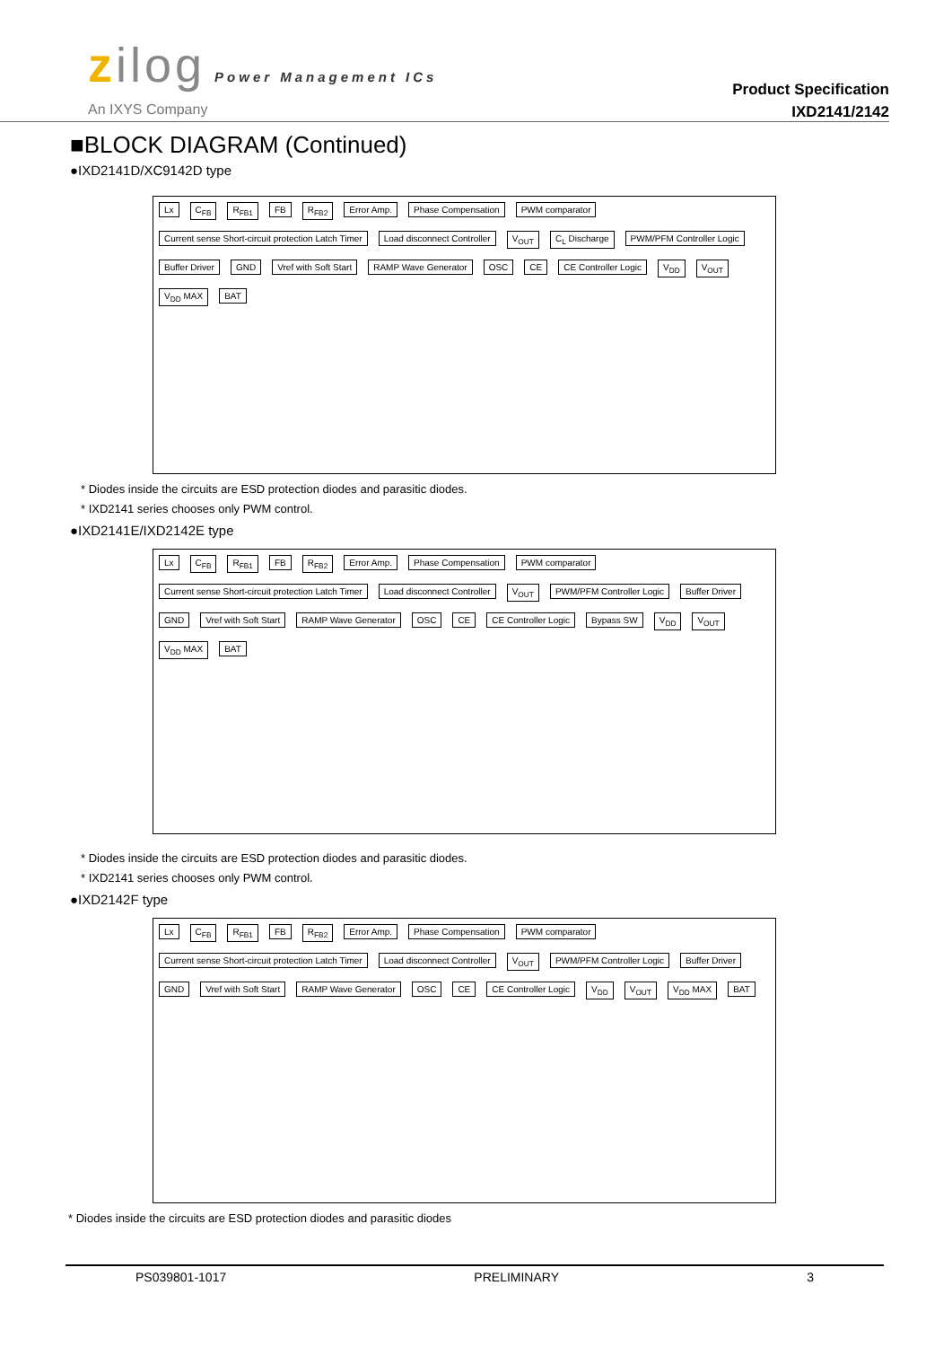zilog Power Management ICs
An IXYS Company
Product Specification
IXD2141/2142
■BLOCK DIAGRAM (Continued)
●IXD2141D/XC9142D type
Lx C<sub>FB</sub> R<sub>FB1</sub> FB R<sub>FB2</sub> Error Amp. Phase Compensation PWM comparator Current sense Short-circuit protection Latch Timer Load disconnect Controller V<sub>OUT</sub> C<sub>L</sub> Discharge PWM/PFM Controller Logic Buffer Driver GND Vref with Soft Start RAMP Wave Generator OSC CE CE Controller Logic V<sub>DD</sub> V<sub>OUT</sub> V<sub>DD</sub> MAX BAT
* Diodes inside the circuits are ESD protection diodes and parasitic diodes.
* IXD2141 series chooses only PWM control.
●IXD2141E/IXD2142E type
Lx C<sub>FB</sub> R<sub>FB1</sub> FB R<sub>FB2</sub> Error Amp. Phase Compensation PWM comparator Current sense Short-circuit protection Latch Timer Load disconnect Controller V<sub>OUT</sub> PWM/PFM Controller Logic Buffer Driver GND Vref with Soft Start RAMP Wave Generator OSC CE CE Controller Logic Bypass SW V<sub>DD</sub> V<sub>OUT</sub> V<sub>DD</sub> MAX BAT
* Diodes inside the circuits are ESD protection diodes and parasitic diodes.
* IXD2141 series chooses only PWM control.
●IXD2142F type
Lx C<sub>FB</sub> R<sub>FB1</sub> FB R<sub>FB2</sub> Error Amp. Phase Compensation PWM comparator Current sense Short-circuit protection Latch Timer Load disconnect Controller V<sub>OUT</sub> PWM/PFM Controller Logic Buffer Driver GND Vref with Soft Start RAMP Wave Generator OSC CE CE Controller Logic V<sub>DD</sub> V<sub>OUT</sub> V<sub>DD</sub> MAX BAT
* Diodes inside the circuits are ESD protection diodes and parasitic diodes
PS039801-1017 PRELIMINARY 3